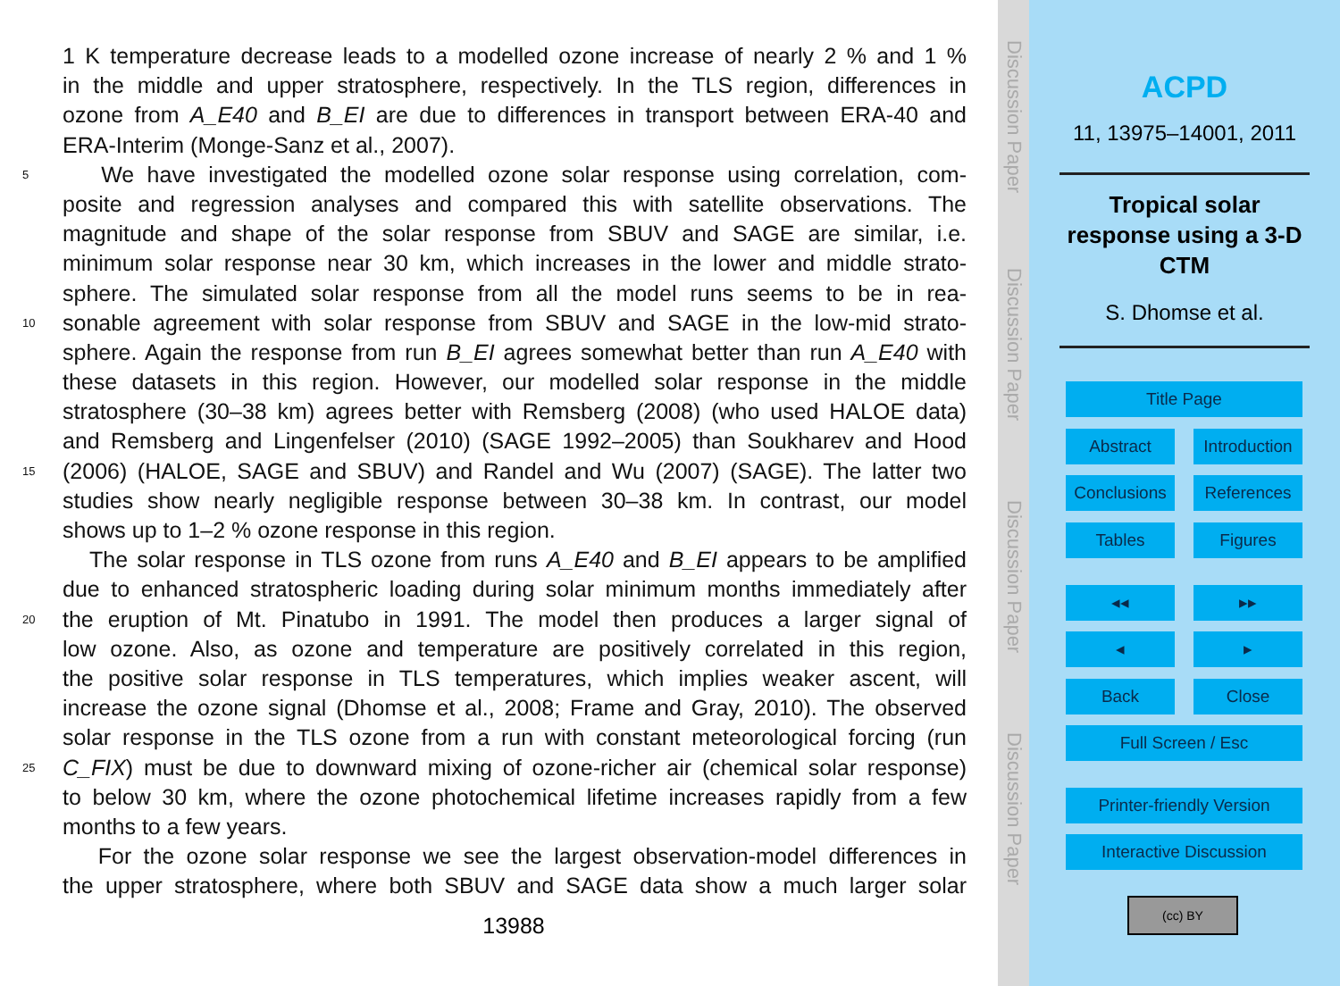1 K temperature decrease leads to a modelled ozone increase of nearly 2 % and 1 %
in the middle and upper stratosphere, respectively. In the TLS region, differences in
ozone from A_E40 and B_EI are due to differences in transport between ERA-40 and
ERA-Interim (Monge-Sanz et al., 2007).
5
We have investigated the modelled ozone solar response using correlation, com-
posite and regression analyses and compared this with satellite observations. The
magnitude and shape of the solar response from SBUV and SAGE are similar, i.e.
minimum solar response near 30 km, which increases in the lower and middle strato-
sphere. The simulated solar response from all the model runs seems to be in rea-
10
sonable agreement with solar response from SBUV and SAGE in the low-mid strato-
sphere. Again the response from run B_EI agrees somewhat better than run A_E40 with
these datasets in this region. However, our modelled solar response in the middle
stratosphere (30–38 km) agrees better with Remsberg (2008) (who used HALOE data)
and Remsberg and Lingenfelser (2010) (SAGE 1992–2005) than Soukharev and Hood
15
(2006) (HALOE, SAGE and SBUV) and Randel and Wu (2007) (SAGE). The latter two
studies show nearly negligible response between 30–38 km. In contrast, our model
shows up to 1–2 % ozone response in this region.
The solar response in TLS ozone from runs A_E40 and B_EI appears to be amplified
due to enhanced stratospheric loading during solar minimum months immediately after
20
the eruption of Mt. Pinatubo in 1991. The model then produces a larger signal of
low ozone. Also, as ozone and temperature are positively correlated in this region,
the positive solar response in TLS temperatures, which implies weaker ascent, will
increase the ozone signal (Dhomse et al., 2008; Frame and Gray, 2010). The observed
solar response in the TLS ozone from a run with constant meteorological forcing (run
25
C_FIX) must be due to downward mixing of ozone-richer air (chemical solar response)
to below 30 km, where the ozone photochemical lifetime increases rapidly from a few
months to a few years.
For the ozone solar response we see the largest observation-model differences in
the upper stratosphere, where both SBUV and SAGE data show a much larger solar
13988
Discussion Paper
Discussion Paper
Discussion Paper
Discussion Paper
ACPD
11, 13975–14001, 2011
Tropical solar
response using a 3-D
CTM
S. Dhomse et al.
Title Page
Abstract
Introduction
Conclusions
References
Tables Figures
◂◂ ▸▸
◂ ▸
Back Close
Full Screen / Esc
Printer-friendly Version
Interactive Discussion
(cc) BY